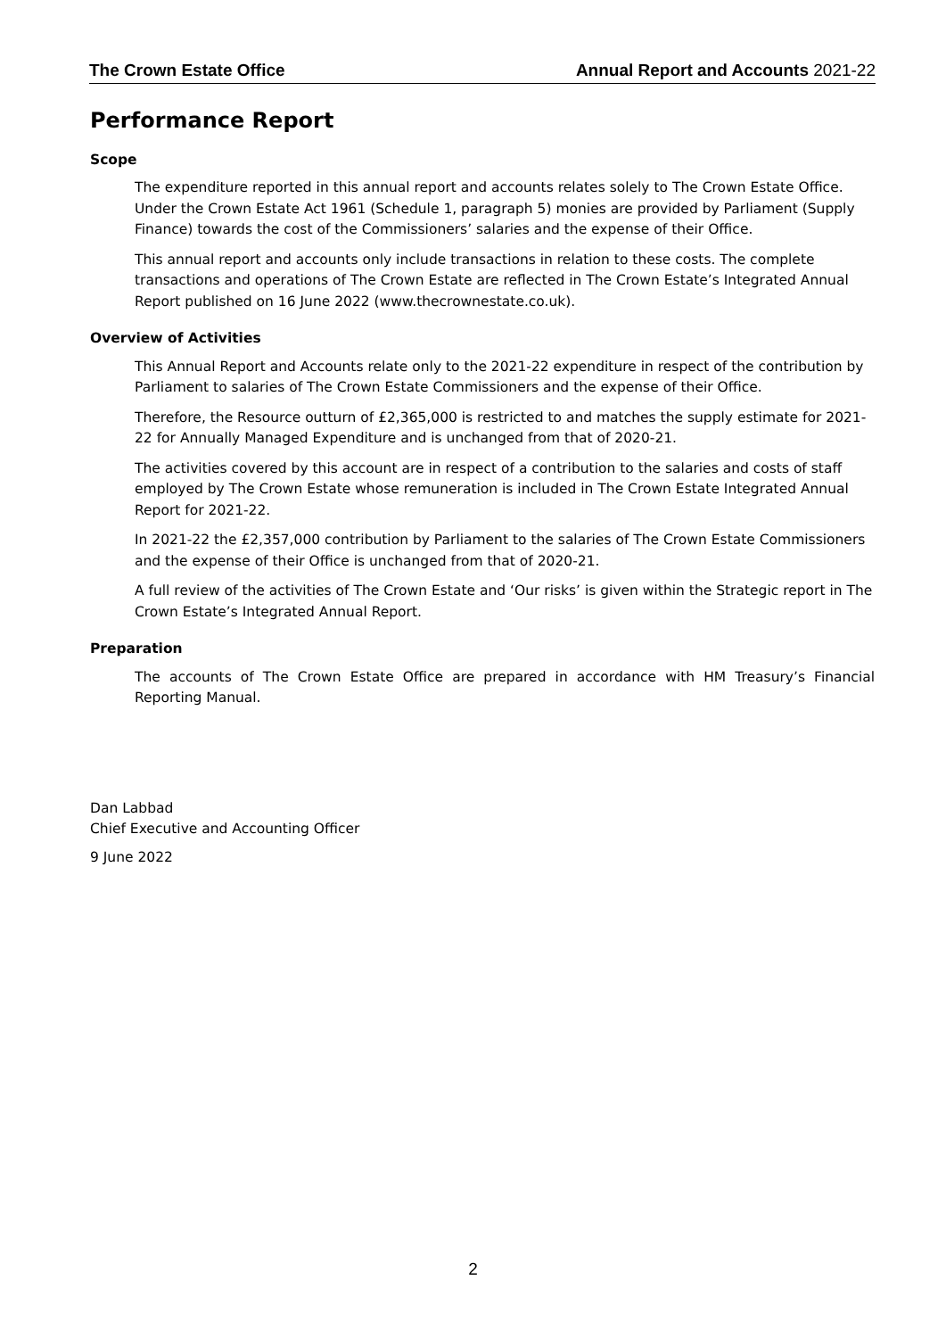The Crown Estate Office Annual Report and Accounts 2021-22
Performance Report
Scope
The expenditure reported in this annual report and accounts relates solely to The Crown Estate Office. Under the Crown Estate Act 1961 (Schedule 1, paragraph 5) monies are provided by Parliament (Supply Finance) towards the cost of the Commissioners’ salaries and the expense of their Office.
This annual report and accounts only include transactions in relation to these costs. The complete transactions and operations of The Crown Estate are reflected in The Crown Estate’s Integrated Annual Report published on 16 June 2022 (www.thecrownestate.co.uk).
Overview of Activities
This Annual Report and Accounts relate only to the 2021-22 expenditure in respect of the contribution by Parliament to salaries of The Crown Estate Commissioners and the expense of their Office.
Therefore, the Resource outturn of £2,365,000 is restricted to and matches the supply estimate for 2021-22 for Annually Managed Expenditure and is unchanged from that of 2020-21.
The activities covered by this account are in respect of a contribution to the salaries and costs of staff employed by The Crown Estate whose remuneration is included in The Crown Estate Integrated Annual Report for 2021-22.
In 2021-22 the £2,357,000 contribution by Parliament to the salaries of The Crown Estate Commissioners and the expense of their Office is unchanged from that of 2020-21.
A full review of the activities of The Crown Estate and ‘Our risks’ is given within the Strategic report in The Crown Estate’s Integrated Annual Report.
Preparation
The accounts of The Crown Estate Office are prepared in accordance with HM Treasury’s Financial Reporting Manual.
Dan Labbad
Chief Executive and Accounting Officer
9 June 2022
2